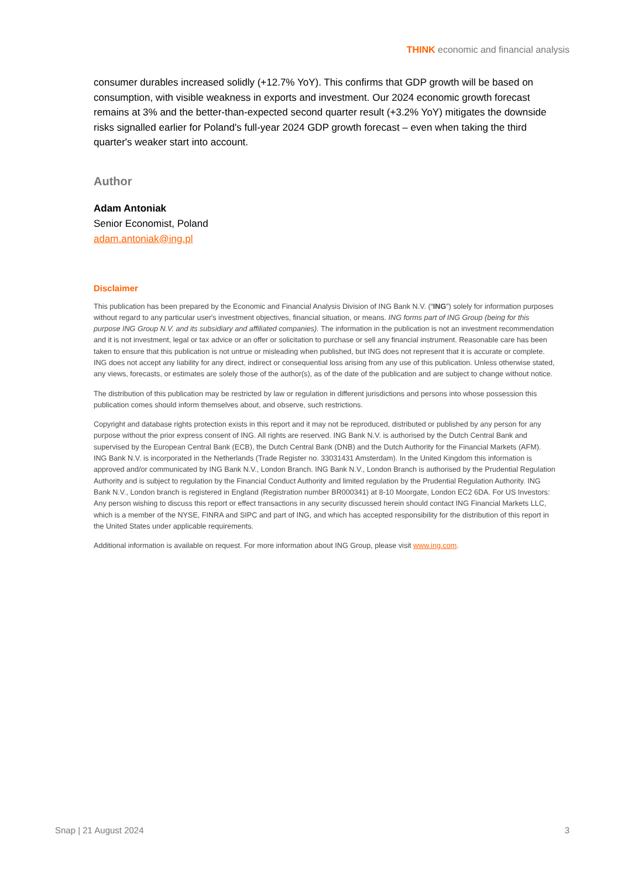THINK economic and financial analysis
consumer durables increased solidly (+12.7% YoY). This confirms that GDP growth will be based on consumption, with visible weakness in exports and investment. Our 2024 economic growth forecast remains at 3% and the better-than-expected second quarter result (+3.2% YoY) mitigates the downside risks signalled earlier for Poland's full-year 2024 GDP growth forecast – even when taking the third quarter's weaker start into account.
Author
Adam Antoniak
Senior Economist, Poland
adam.antoniak@ing.pl
Disclaimer
This publication has been prepared by the Economic and Financial Analysis Division of ING Bank N.V. (“ING”) solely for information purposes without regard to any particular user's investment objectives, financial situation, or means. ING forms part of ING Group (being for this purpose ING Group N.V. and its subsidiary and affiliated companies). The information in the publication is not an investment recommendation and it is not investment, legal or tax advice or an offer or solicitation to purchase or sell any financial instrument. Reasonable care has been taken to ensure that this publication is not untrue or misleading when published, but ING does not represent that it is accurate or complete. ING does not accept any liability for any direct, indirect or consequential loss arising from any use of this publication. Unless otherwise stated, any views, forecasts, or estimates are solely those of the author(s), as of the date of the publication and are subject to change without notice.
The distribution of this publication may be restricted by law or regulation in different jurisdictions and persons into whose possession this publication comes should inform themselves about, and observe, such restrictions.
Copyright and database rights protection exists in this report and it may not be reproduced, distributed or published by any person for any purpose without the prior express consent of ING. All rights are reserved. ING Bank N.V. is authorised by the Dutch Central Bank and supervised by the European Central Bank (ECB), the Dutch Central Bank (DNB) and the Dutch Authority for the Financial Markets (AFM). ING Bank N.V. is incorporated in the Netherlands (Trade Register no. 33031431 Amsterdam). In the United Kingdom this information is approved and/or communicated by ING Bank N.V., London Branch. ING Bank N.V., London Branch is authorised by the Prudential Regulation Authority and is subject to regulation by the Financial Conduct Authority and limited regulation by the Prudential Regulation Authority. ING Bank N.V., London branch is registered in England (Registration number BR000341) at 8-10 Moorgate, London EC2 6DA. For US Investors: Any person wishing to discuss this report or effect transactions in any security discussed herein should contact ING Financial Markets LLC, which is a member of the NYSE, FINRA and SIPC and part of ING, and which has accepted responsibility for the distribution of this report in the United States under applicable requirements.
Additional information is available on request. For more information about ING Group, please visit www.ing.com.
Snap | 21 August 2024 3